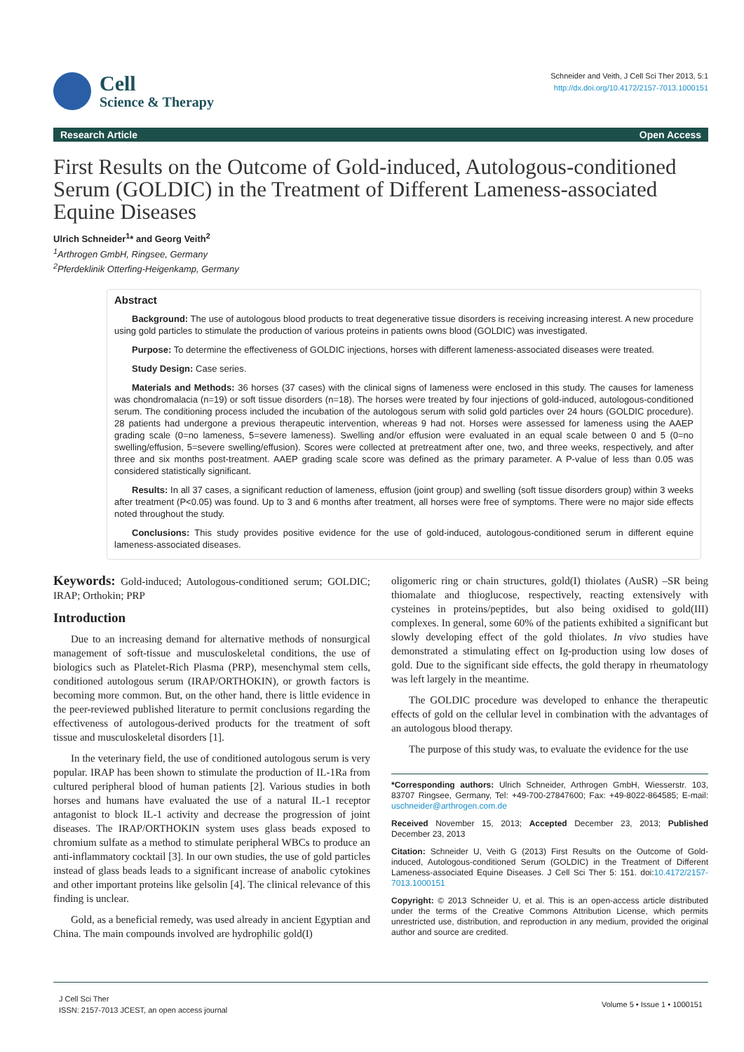Cell
Science & Therapy
Schneider and Veith, J Cell Sci Ther 2013, 5:1
http://dx.doi.org/10.4172/2157-7013.1000151
Research Article Open Access
First Results on the Outcome of Gold-induced, Autologous-conditioned Serum (GOLDIC) in the Treatment of Different Lameness-associated Equine Diseases
Ulrich Schneider<sup>1</sup>* and Georg Veith<sup>2</sup>
<sup>1</sup> Arthrogen GmbH, Ringsee, Germany
<sup>2</sup> Pferdeklinik Otterfing-Heigenkamp, Germany
Abstract
Background: The use of autologous blood products to treat degenerative tissue disorders is receiving increasing interest. A new procedure using gold particles to stimulate the production of various proteins in patients owns blood (GOLDIC) was investigated.
Purpose: To determine the effectiveness of GOLDIC injections, horses with different lameness-associated diseases were treated.
Study Design: Case series.
Materials and Methods: 36 horses (37 cases) with the clinical signs of lameness were enclosed in this study. The causes for lameness was chondromalacia (n=19) or soft tissue disorders (n=18). The horses were treated by four injections of gold-induced, autologous-conditioned serum. The conditioning process included the incubation of the autologous serum with solid gold particles over 24 hours (GOLDIC procedure). 28 patients had undergone a previous therapeutic intervention, whereas 9 had not. Horses were assessed for lameness using the AAEP grading scale (0=no lameness, 5=severe lameness). Swelling and/or effusion were evaluated in an equal scale between 0 and 5 (0=no swelling/effusion, 5=severe swelling/effusion). Scores were collected at pretreatment after one, two, and three weeks, respectively, and after three and six months post-treatment. AAEP grading scale score was defined as the primary parameter. A P-value of less than 0.05 was considered statistically significant.
Results: In all 37 cases, a significant reduction of lameness, effusion (joint group) and swelling (soft tissue disorders group) within 3 weeks after treatment (P<0.05) was found. Up to 3 and 6 months after treatment, all horses were free of symptoms. There were no major side effects noted throughout the study.
Conclusions: This study provides positive evidence for the use of gold-induced, autologous-conditioned serum in different equine lameness-associated diseases.
Keywords: Gold-induced; Autologous-conditioned serum; GOLDIC; IRAP; Orthokin; PRP
Introduction
Due to an increasing demand for alternative methods of nonsurgical management of soft-tissue and musculoskeletal conditions, the use of biologics such as Platelet-Rich Plasma (PRP), mesenchymal stem cells, conditioned autologous serum (IRAP/ORTHOKIN), or growth factors is becoming more common. But, on the other hand, there is little evidence in the peer-reviewed published literature to permit conclusions regarding the effectiveness of autologous-derived products for the treatment of soft tissue and musculoskeletal disorders [1].
In the veterinary field, the use of conditioned autologous serum is very popular. IRAP has been shown to stimulate the production of IL-1Ra from cultured peripheral blood of human patients [2]. Various studies in both horses and humans have evaluated the use of a natural IL-1 receptor antagonist to block IL-1 activity and decrease the progression of joint diseases. The IRAP/ORTHOKIN system uses glass beads exposed to chromium sulfate as a method to stimulate peripheral WBCs to produce an anti-inflammatory cocktail [3]. In our own studies, the use of gold particles instead of glass beads leads to a significant increase of anabolic cytokines and other important proteins like gelsolin [4]. The clinical relevance of this finding is unclear.
Gold, as a beneficial remedy, was used already in ancient Egyptian and China. The main compounds involved are hydrophilic gold(I)
oligomeric ring or chain structures, gold(I) thiolates (AuSR) –SR being thiomalate and thioglucose, respectively, reacting extensively with cysteines in proteins/peptides, but also being oxidised to gold(III) complexes. In general, some 60% of the patients exhibited a significant but slowly developing effect of the gold thiolates. In vivo studies have demonstrated a stimulating effect on Ig-production using low doses of gold. Due to the significant side effects, the gold therapy in rheumatology was left largely in the meantime.
The GOLDIC procedure was developed to enhance the therapeutic effects of gold on the cellular level in combination with the advantages of an autologous blood therapy.
The purpose of this study was, to evaluate the evidence for the use
*Corresponding authors: Ulrich Schneider, Arthrogen GmbH, Wiesserstr. 103, 83707 Ringsee, Germany, Tel: +49-700-27847600; Fax: +49-8022-864585; E-mail: uschneider@arthrogen.com.de
Received November 15, 2013; Accepted December 23, 2013; Published December 23, 2013
Citation: Schneider U, Veith G (2013) First Results on the Outcome of Gold-induced, Autologous-conditioned Serum (GOLDIC) in the Treatment of Different Lameness-associated Equine Diseases. J Cell Sci Ther 5: 151. doi:10.4172/2157-7013.1000151
Copyright: © 2013 Schneider U, et al. This is an open-access article distributed under the terms of the Creative Commons Attribution License, which permits unrestricted use, distribution, and reproduction in any medium, provided the original author and source are credited.
J Cell Sci Ther
ISSN: 2157-7013 JCEST, an open access journal
Volume 5 • Issue 1 • 1000151